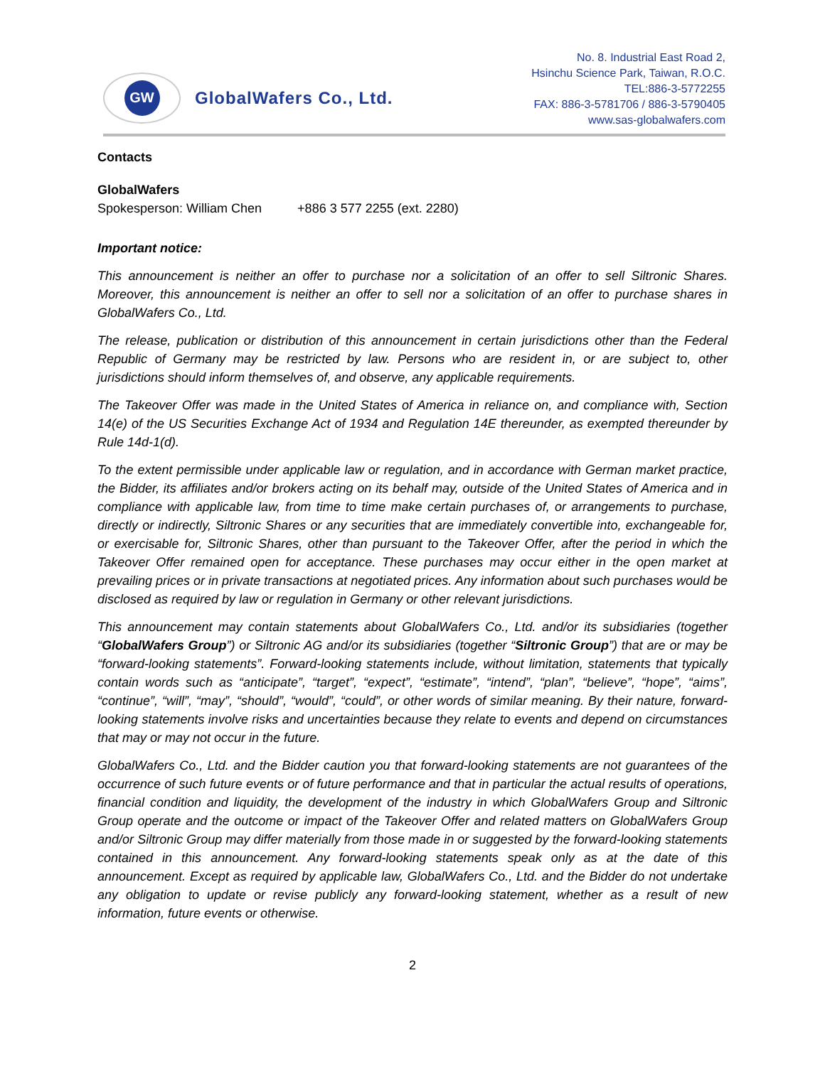GW
GlobalWafers Co., Ltd.
No. 8. Industrial East Road 2,
Hsinchu Science Park, Taiwan, R.O.C.
TEL:886-3-5772255
FAX: 886-3-5781706 / 886-3-5790405
www.sas-globalwafers.com
Contacts
GlobalWafers
Spokesperson: William Chen +886 3 577 2255 (ext. 2280)
Important notice:
This announcement is neither an offer to purchase nor a solicitation of an offer to sell Siltronic Shares. Moreover, this announcement is neither an offer to sell nor a solicitation of an offer to purchase shares in GlobalWafers Co., Ltd.
The release, publication or distribution of this announcement in certain jurisdictions other than the Federal Republic of Germany may be restricted by law. Persons who are resident in, or are subject to, other jurisdictions should inform themselves of, and observe, any applicable requirements.
The Takeover Offer was made in the United States of America in reliance on, and compliance with, Section 14(e) of the US Securities Exchange Act of 1934 and Regulation 14E thereunder, as exempted thereunder by Rule 14d-1(d).
To the extent permissible under applicable law or regulation, and in accordance with German market practice, the Bidder, its affiliates and/or brokers acting on its behalf may, outside of the United States of America and in compliance with applicable law, from time to time make certain purchases of, or arrangements to purchase, directly or indirectly, Siltronic Shares or any securities that are immediately convertible into, exchangeable for, or exercisable for, Siltronic Shares, other than pursuant to the Takeover Offer, after the period in which the Takeover Offer remained open for acceptance. These purchases may occur either in the open market at prevailing prices or in private transactions at negotiated prices. Any information about such purchases would be disclosed as required by law or regulation in Germany or other relevant jurisdictions.
This announcement may contain statements about GlobalWafers Co., Ltd. and/or its subsidiaries (together “GlobalWafers Group”) or Siltronic AG and/or its subsidiaries (together “Siltronic Group”) that are or may be “forward-looking statements”. Forward-looking statements include, without limitation, statements that typically contain words such as “anticipate”, “target”, “expect”, “estimate”, “intend”, “plan”, “believe”, “hope”, “aims”, “continue”, “will”, “may”, “should”, “would”, “could”, or other words of similar meaning. By their nature, forward-looking statements involve risks and uncertainties because they relate to events and depend on circumstances that may or may not occur in the future.
GlobalWafers Co., Ltd. and the Bidder caution you that forward-looking statements are not guarantees of the occurrence of such future events or of future performance and that in particular the actual results of operations, financial condition and liquidity, the development of the industry in which GlobalWafers Group and Siltronic Group operate and the outcome or impact of the Takeover Offer and related matters on GlobalWafers Group and/or Siltronic Group may differ materially from those made in or suggested by the forward-looking statements contained in this announcement. Any forward-looking statements speak only as at the date of this announcement. Except as required by applicable law, GlobalWafers Co., Ltd. and the Bidder do not undertake any obligation to update or revise publicly any forward-looking statement, whether as a result of new information, future events or otherwise.
2